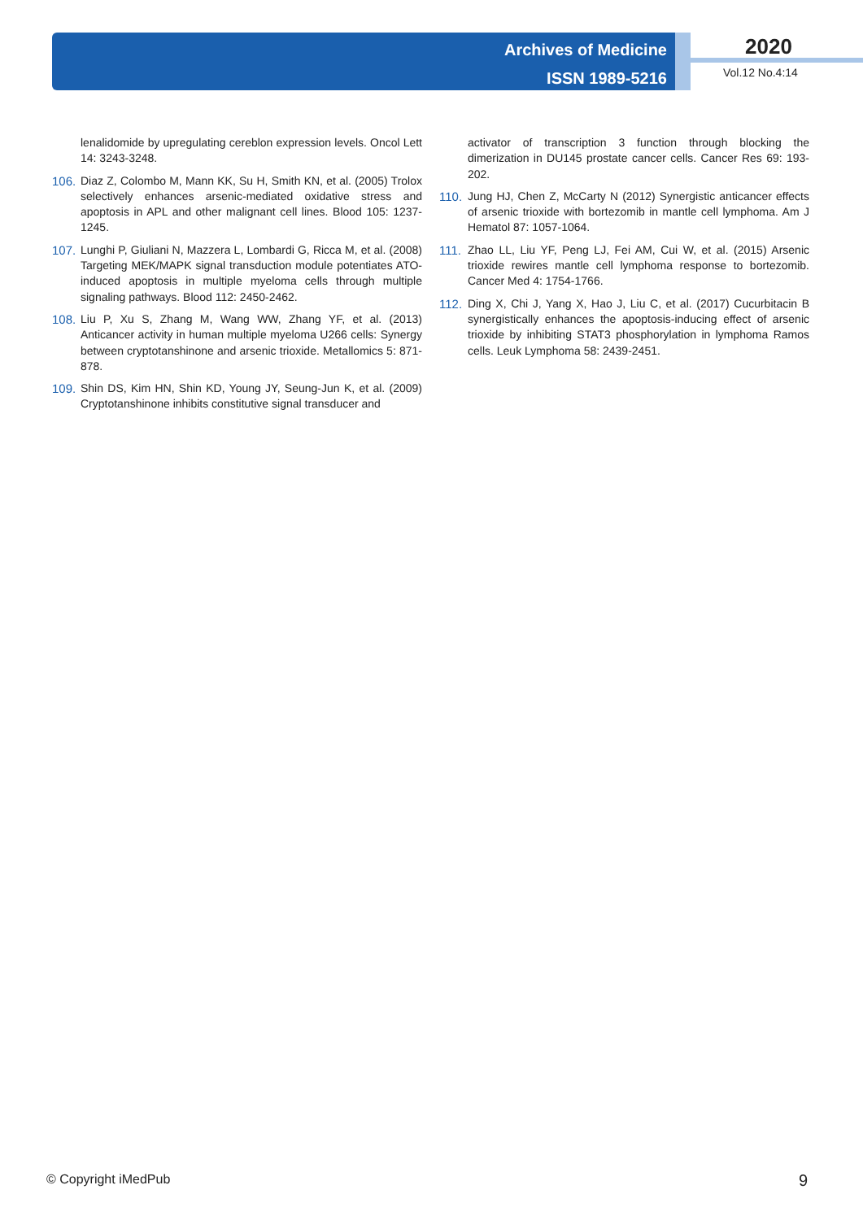Archives of Medicine
ISSN 1989-5216
2020
Vol.12 No.4:14
lenalidomide by upregulating cereblon expression levels. Oncol Lett 14: 3243-3248.
106. Diaz Z, Colombo M, Mann KK, Su H, Smith KN, et al. (2005) Trolox selectively enhances arsenic-mediated oxidative stress and apoptosis in APL and other malignant cell lines. Blood 105: 1237-1245.
107. Lunghi P, Giuliani N, Mazzera L, Lombardi G, Ricca M, et al. (2008) Targeting MEK/MAPK signal transduction module potentiates ATO-induced apoptosis in multiple myeloma cells through multiple signaling pathways. Blood 112: 2450-2462.
108. Liu P, Xu S, Zhang M, Wang WW, Zhang YF, et al. (2013) Anticancer activity in human multiple myeloma U266 cells: Synergy between cryptotanshinone and arsenic trioxide. Metallomics 5: 871-878.
109. Shin DS, Kim HN, Shin KD, Young JY, Seung-Jun K, et al. (2009) Cryptotanshinone inhibits constitutive signal transducer and
activator of transcription 3 function through blocking the dimerization in DU145 prostate cancer cells. Cancer Res 69: 193-202.
110. Jung HJ, Chen Z, McCarty N (2012) Synergistic anticancer effects of arsenic trioxide with bortezomib in mantle cell lymphoma. Am J Hematol 87: 1057-1064.
111. Zhao LL, Liu YF, Peng LJ, Fei AM, Cui W, et al. (2015) Arsenic trioxide rewires mantle cell lymphoma response to bortezomib. Cancer Med 4: 1754-1766.
112. Ding X, Chi J, Yang X, Hao J, Liu C, et al. (2017) Cucurbitacin B synergistically enhances the apoptosis-inducing effect of arsenic trioxide by inhibiting STAT3 phosphorylation in lymphoma Ramos cells. Leuk Lymphoma 58: 2439-2451.
© Copyright iMedPub 9